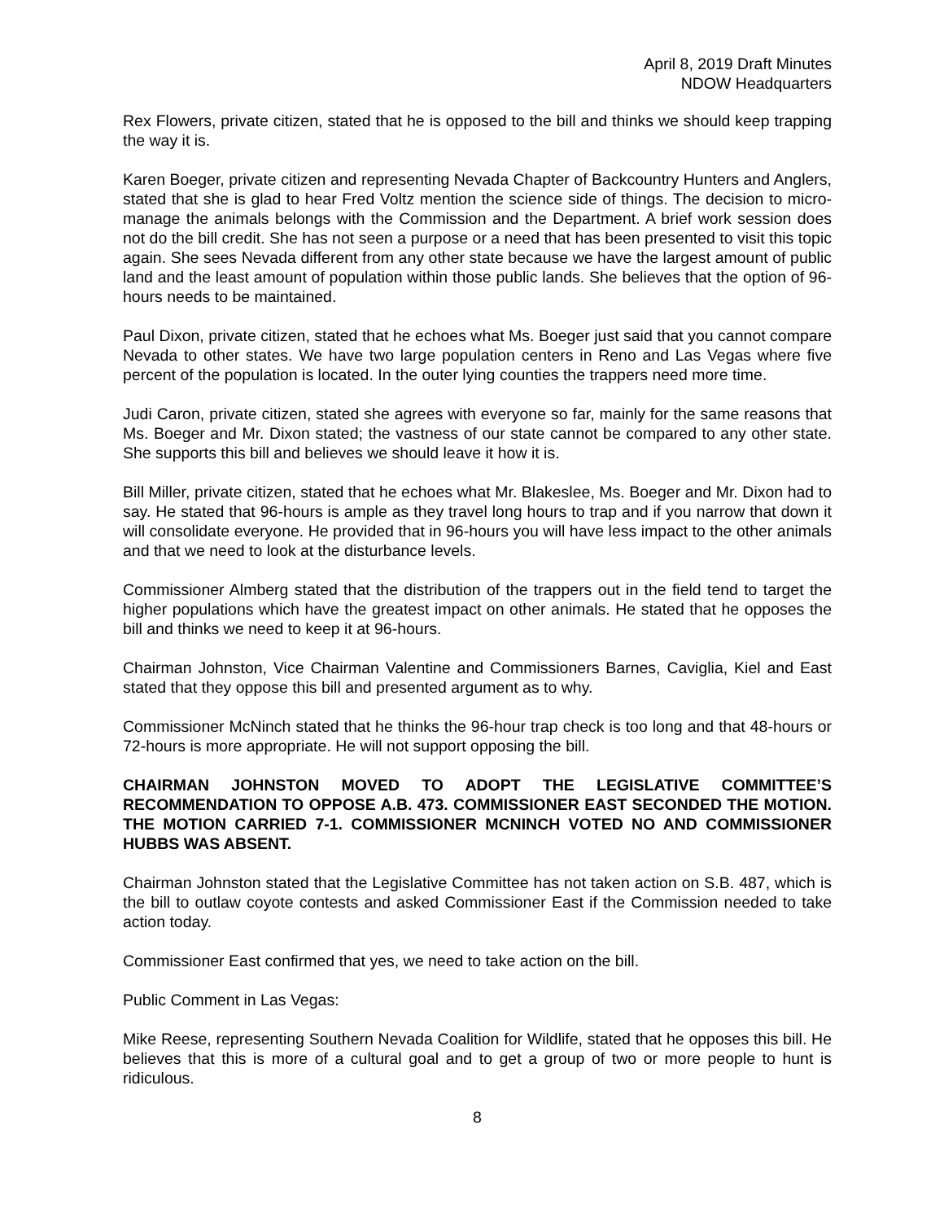April 8, 2019 Draft Minutes
NDOW Headquarters
Rex Flowers, private citizen, stated that he is opposed to the bill and thinks we should keep trapping the way it is.
Karen Boeger, private citizen and representing Nevada Chapter of Backcountry Hunters and Anglers, stated that she is glad to hear Fred Voltz mention the science side of things. The decision to micro-manage the animals belongs with the Commission and the Department. A brief work session does not do the bill credit. She has not seen a purpose or a need that has been presented to visit this topic again. She sees Nevada different from any other state because we have the largest amount of public land and the least amount of population within those public lands. She believes that the option of 96-hours needs to be maintained.
Paul Dixon, private citizen, stated that he echoes what Ms. Boeger just said that you cannot compare Nevada to other states. We have two large population centers in Reno and Las Vegas where five percent of the population is located. In the outer lying counties the trappers need more time.
Judi Caron, private citizen, stated she agrees with everyone so far, mainly for the same reasons that Ms. Boeger and Mr. Dixon stated; the vastness of our state cannot be compared to any other state. She supports this bill and believes we should leave it how it is.
Bill Miller, private citizen, stated that he echoes what Mr. Blakeslee, Ms. Boeger and Mr. Dixon had to say. He stated that 96-hours is ample as they travel long hours to trap and if you narrow that down it will consolidate everyone. He provided that in 96-hours you will have less impact to the other animals and that we need to look at the disturbance levels.
Commissioner Almberg stated that the distribution of the trappers out in the field tend to target the higher populations which have the greatest impact on other animals. He stated that he opposes the bill and thinks we need to keep it at 96-hours.
Chairman Johnston, Vice Chairman Valentine and Commissioners Barnes, Caviglia, Kiel and East stated that they oppose this bill and presented argument as to why.
Commissioner McNinch stated that he thinks the 96-hour trap check is too long and that 48-hours or 72-hours is more appropriate. He will not support opposing the bill.
CHAIRMAN JOHNSTON MOVED TO ADOPT THE LEGISLATIVE COMMITTEE’S RECOMMENDATION TO OPPOSE A.B. 473. COMMISSIONER EAST SECONDED THE MOTION. THE MOTION CARRIED 7-1. COMMISSIONER MCNINCH VOTED NO AND COMMISSIONER HUBBS WAS ABSENT.
Chairman Johnston stated that the Legislative Committee has not taken action on S.B. 487, which is the bill to outlaw coyote contests and asked Commissioner East if the Commission needed to take action today.
Commissioner East confirmed that yes, we need to take action on the bill.
Public Comment in Las Vegas:
Mike Reese, representing Southern Nevada Coalition for Wildlife, stated that he opposes this bill. He believes that this is more of a cultural goal and to get a group of two or more people to hunt is ridiculous.
8